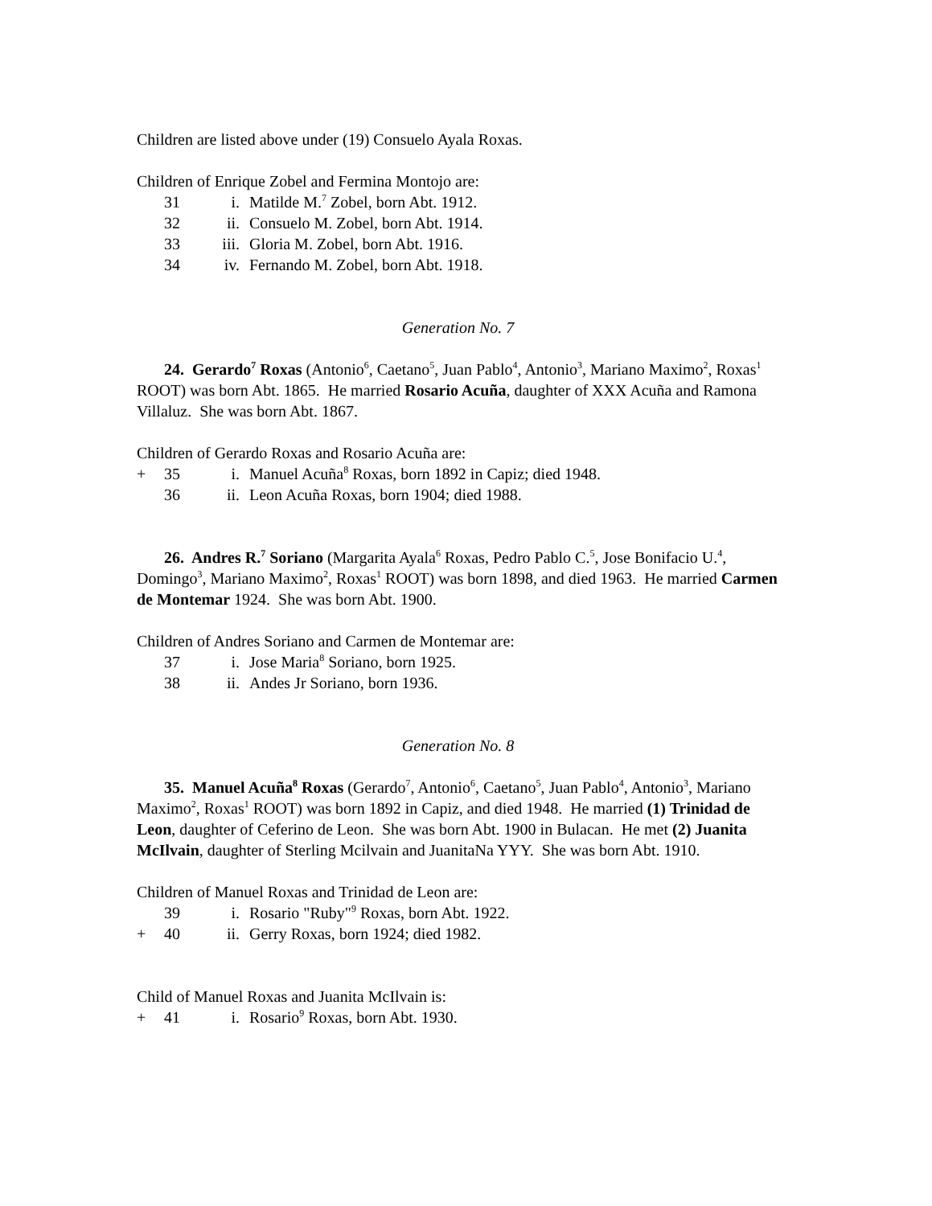Children are listed above under (19) Consuelo Ayala Roxas.
Children of Enrique Zobel and Fermina Montojo are:
31 i. Matilde M.<sup>7</sup> Zobel, born Abt. 1912.
32 ii. Consuelo M. Zobel, born Abt. 1914.
33 iii. Gloria M. Zobel, born Abt. 1916.
34 iv. Fernando M. Zobel, born Abt. 1918.
Generation No. 7
24. Gerardo<sup>7</sup> Roxas (Antonio<sup>6</sup>, Caetano<sup>5</sup>, Juan Pablo<sup>4</sup>, Antonio<sup>3</sup>, Mariano Maximo<sup>2</sup>, Roxas<sup>1</sup> ROOT) was born Abt. 1865. He married Rosario Acuña, daughter of XXX Acuña and Ramona Villaluz. She was born Abt. 1867.
Children of Gerardo Roxas and Rosario Acuña are:
+ 35 i. Manuel Acuña<sup>8</sup> Roxas, born 1892 in Capiz; died 1948.
36 ii. Leon Acuña Roxas, born 1904; died 1988.
26. Andres R.<sup>7</sup> Soriano (Margarita Ayala<sup>6</sup> Roxas, Pedro Pablo C.<sup>5</sup>, Jose Bonifacio U.<sup>4</sup>, Domingo<sup>3</sup>, Mariano Maximo<sup>2</sup>, Roxas<sup>1</sup> ROOT) was born 1898, and died 1963. He married Carmen de Montemar 1924. She was born Abt. 1900.
Children of Andres Soriano and Carmen de Montemar are:
37 i. Jose Maria<sup>8</sup> Soriano, born 1925.
38 ii. Andes Jr Soriano, born 1936.
Generation No. 8
35. Manuel Acuña<sup>8</sup> Roxas (Gerardo<sup>7</sup>, Antonio<sup>6</sup>, Caetano<sup>5</sup>, Juan Pablo<sup>4</sup>, Antonio<sup>3</sup>, Mariano Maximo<sup>2</sup>, Roxas<sup>1</sup> ROOT) was born 1892 in Capiz, and died 1948. He married (1) Trinidad de Leon, daughter of Ceferino de Leon. She was born Abt. 1900 in Bulacan. He met (2) Juanita McIlvain, daughter of Sterling Mcilvain and JuanitaNa YYY. She was born Abt. 1910.
Children of Manuel Roxas and Trinidad de Leon are:
39 i. Rosario "Ruby"<sup>9</sup> Roxas, born Abt. 1922.
+ 40 ii. Gerry Roxas, born 1924; died 1982.
Child of Manuel Roxas and Juanita McIlvain is:
+ 41 i. Rosario<sup>9</sup> Roxas, born Abt. 1930.